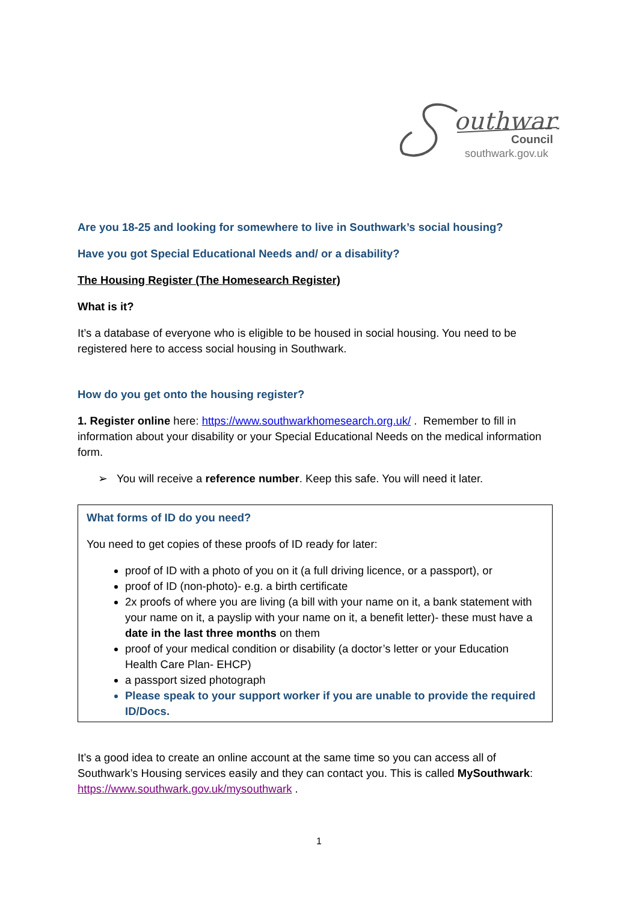outhwark
Council
southwark.gov.uk
Are you 18-25 and looking for somewhere to live in Southwark’s social housing?
Have you got Special Educational Needs and/ or a disability?
The Housing Register (The Homesearch Register)
What is it?
It’s a database of everyone who is eligible to be housed in social housing. You need to be registered here to access social housing in Southwark.
How do you get onto the housing register?
1. Register online here: https://www.southwarkhomesearch.org.uk/ . Remember to fill in information about your disability or your Special Educational Needs on the medical information form.
➢ You will receive a reference number. Keep this safe. You will need it later.
What forms of ID do you need?
You need to get copies of these proofs of ID ready for later:
proof of ID with a photo of you on it (a full driving licence, or a passport), or
proof of ID (non-photo)- e.g. a birth certificate
2x proofs of where you are living (a bill with your name on it, a bank statement with your name on it, a payslip with your name on it, a benefit letter)- these must have a date in the last three months on them
proof of your medical condition or disability (a doctor’s letter or your Education Health Care Plan- EHCP)
a passport sized photograph
Please speak to your support worker if you are unable to provide the required ID/Docs.
It’s a good idea to create an online account at the same time so you can access all of Southwark’s Housing services easily and they can contact you. This is called MySouthwark: https://www.southwark.gov.uk/mysouthwark .
1